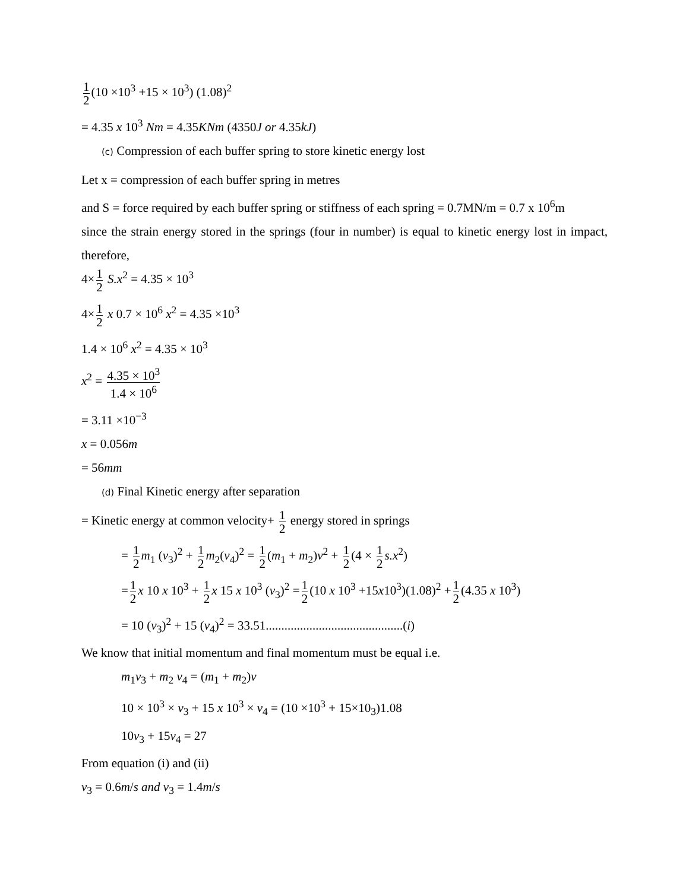1 2 (10 ×10<sup>3</sup> +15 × 10<sup>3</sup>) (1.08)<sup>2</sup>
= 4.35 x 10<sup>3</sup> Nm = 4.35KNm (4350J or 4.35kJ)
(c) Compression of each buffer spring to store kinetic energy lost
Let x = compression of each buffer spring in metres
and S = force required by each buffer spring or stiffness of each spring = 0.7MN/m = 0.7 x 10<sup>6</sup>m
since the strain energy stored in the springs (four in number) is equal to kinetic energy lost in impact, therefore,
4× 1 2 S.x<sup>2</sup> = 4.35 × 10<sup>3</sup>
4× 1 2 x 0.7 × 10<sup>6</sup> x<sup>2</sup> = 4.35 ×10<sup>3</sup>
1.4 × 10<sup>6</sup> x<sup>2</sup> = 4.35 × 10<sup>3</sup>
x<sup>2</sup> = 4.35 × 10<sup>3</sup> 1.4 × 10<sup>6</sup>
= 3.11 ×10<sup>−3</sup>
x = 0.056m
= 56mm
(d) Final Kinetic energy after separation
= Kinetic energy at common velocity+ 1 2 energy stored in springs
= 1 2 m<sub>1</sub> (v<sub>3</sub>)<sup>2</sup> + 1 2 m<sub>2</sub>(v<sub>4</sub>)<sup>2</sup> = 1 2 (m<sub>1</sub> + m<sub>2</sub>)v<sup>2</sup> + 1 2 (4 × 1 2 s.x<sup>2</sup>)
= 1 2 x 10 x 10<sup>3</sup> + 1 2 x 15 x 10<sup>3</sup> (v<sub>3</sub>)<sup>2</sup> = 1 2 (10 x 10<sup>3</sup> +15x10<sup>3</sup>)(1.08)<sup>2</sup> + 1 2 (4.35 x 10<sup>3</sup>)
= 10 (v<sub>3</sub>)<sup>2</sup> + 15 (v<sub>4</sub>)<sup>2</sup> = 33.51............................................(i)
We know that initial momentum and final momentum must be equal i.e.
m<sub>1</sub>v<sub>3</sub> + m<sub>2</sub> v<sub>4</sub> = (m<sub>1</sub> + m<sub>2</sub>)v
10 × 10<sup>3</sup> × v<sub>3</sub> + 15 x 10<sup>3</sup> × v<sub>4</sub> = (10 ×10<sup>3</sup> + 15×10<sub>3</sub>)1.08
10v<sub>3</sub> + 15v<sub>4</sub> = 27
From equation (i) and (ii)
v<sub>3</sub> = 0.6m/s and v<sub>3</sub> = 1.4m/s